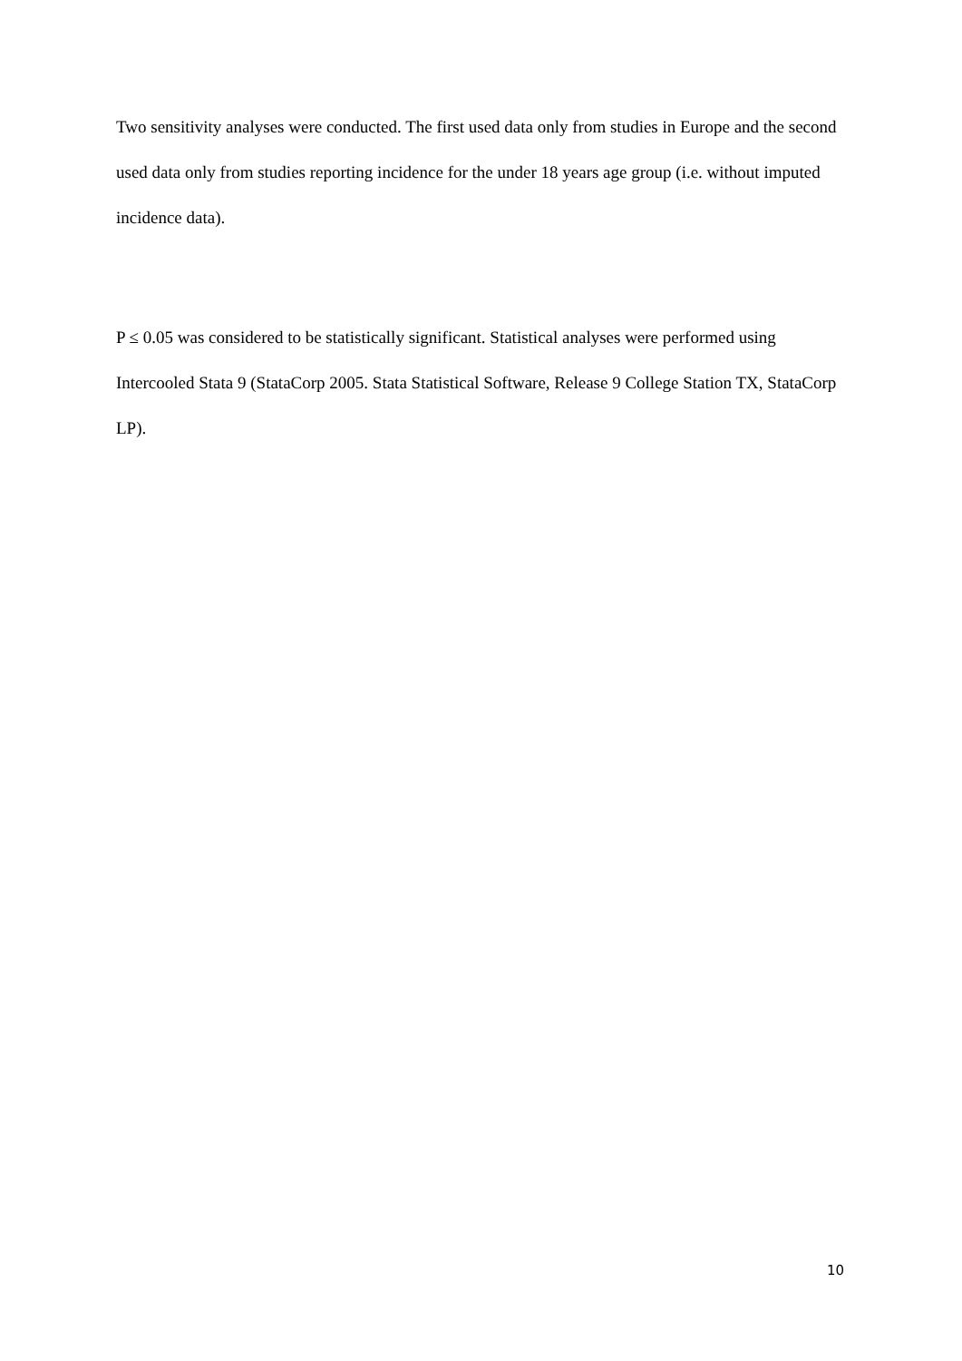Two sensitivity analyses were conducted. The first used data only from studies in Europe and the second used data only from studies reporting incidence for the under 18 years age group (i.e. without imputed incidence data).
P ≤ 0.05 was considered to be statistically significant. Statistical analyses were performed using Intercooled Stata 9 (StataCorp 2005. Stata Statistical Software, Release 9 College Station TX, StataCorp LP).
10